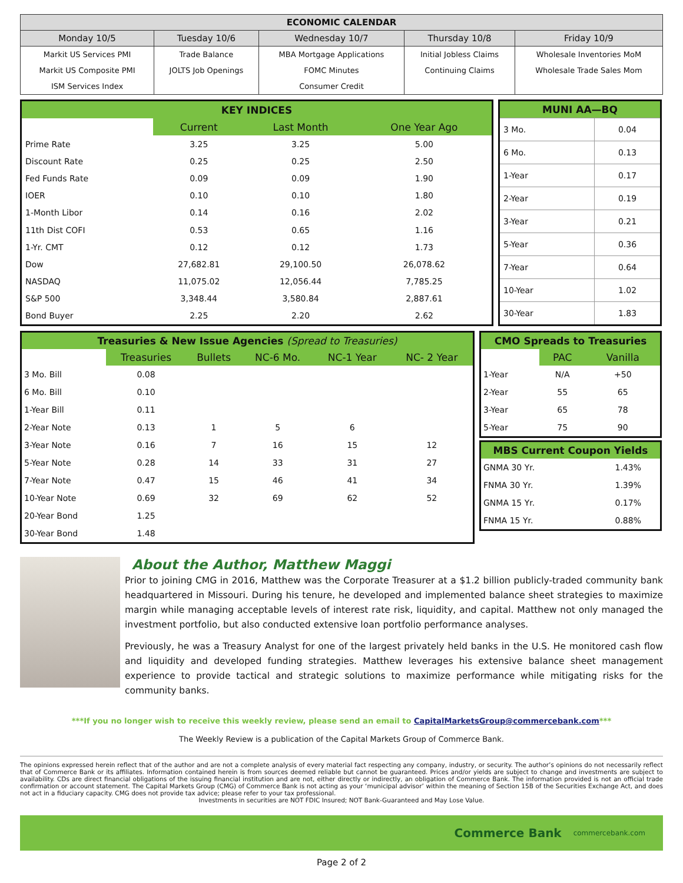| ECONOMIC CALENDAR | | | | |
| --- | --- | --- | --- | --- |
| Monday 10/5 | Tuesday 10/6 | Wednesday 10/7 | Thursday 10/8 | Friday 10/9 |
| Markit US Services PMI | Trade Balance | MBA Mortgage Applications | Initial Jobless Claims | Wholesale Inventories MoM |
| Markit US Composite PMI | JOLTS Job Openings | FOMC Minutes | Continuing Claims | Wholesale Trade Sales Mom |
| ISM Services Index | | Consumer Credit | | |
| KEY INDICES | | | |
| --- | --- | --- | --- |
| | Current | Last Month | One Year Ago |
| Prime Rate | 3.25 | 3.25 | 5.00 |
| Discount Rate | 0.25 | 0.25 | 2.50 |
| Fed Funds Rate | 0.09 | 0.09 | 1.90 |
| IOER | 0.10 | 0.10 | 1.80 |
| 1-Month Libor | 0.14 | 0.16 | 2.02 |
| 11th Dist COFI | 0.53 | 0.65 | 1.16 |
| 1-Yr. CMT | 0.12 | 0.12 | 1.73 |
| Dow | 27,682.81 | 29,100.50 | 26,078.62 |
| NASDAQ | 11,075.02 | 12,056.44 | 7,785.25 |
| S&P 500 | 3,348.44 | 3,580.84 | 2,887.61 |
| Bond Buyer | 2.25 | 2.20 | 2.62 |
| MUNI AA—BQ | |
| --- | --- |
| 3 Mo. | 0.04 |
| 6 Mo. | 0.13 |
| 1-Year | 0.17 |
| 2-Year | 0.19 |
| 3-Year | 0.21 |
| 5-Year | 0.36 |
| 7-Year | 0.64 |
| 10-Year | 1.02 |
| 30-Year | 1.83 |
| Treasuries & New Issue Agencies (Spread to Treasuries) | | | | | |
| --- | --- | --- | --- | --- | --- |
| | Treasuries | Bullets | NC-6 Mo. | NC-1 Year | NC- 2 Year |
| 3 Mo. Bill | 0.08 | | | | |
| 6 Mo. Bill | 0.10 | | | | |
| 1-Year Bill | 0.11 | | | | |
| 2-Year Note | 0.13 | 1 | 5 | 6 | |
| 3-Year Note | 0.16 | 7 | 16 | 15 | 12 |
| 5-Year Note | 0.28 | 14 | 33 | 31 | 27 |
| 7-Year Note | 0.47 | 15 | 46 | 41 | 34 |
| 10-Year Note | 0.69 | 32 | 69 | 62 | 52 |
| 20-Year Bond | 1.25 | | | | |
| 30-Year Bond | 1.48 | | | | |
| CMO Spreads to Treasuries | | |
| --- | --- | --- |
| | PAC | Vanilla |
| 1-Year | N/A | +50 |
| 2-Year | 55 | 65 |
| 3-Year | 65 | 78 |
| 5-Year | 75 | 90 |
| MBS Current Coupon Yields | |
| --- | --- |
| GNMA 30 Yr. | 1.43% |
| FNMA 30 Yr. | 1.39% |
| GNMA 15 Yr. | 0.17% |
| FNMA 15 Yr. | 0.88% |
About the Author, Matthew Maggi
Prior to joining CMG in 2016, Matthew was the Corporate Treasurer at a $1.2 billion publicly-traded community bank headquartered in Missouri. During his tenure, he developed and implemented balance sheet strategies to maximize margin while managing acceptable levels of interest rate risk, liquidity, and capital. Matthew not only managed the investment portfolio, but also conducted extensive loan portfolio performance analyses.
Previously, he was a Treasury Analyst for one of the largest privately held banks in the U.S. He monitored cash flow and liquidity and developed funding strategies. Matthew leverages his extensive balance sheet management experience to provide tactical and strategic solutions to maximize performance while mitigating risks for the community banks.
***If you no longer wish to receive this weekly review, please send an email to CapitalMarketsGroup@commercebank.com***
The Weekly Review is a publication of the Capital Markets Group of Commerce Bank.
The opinions expressed herein reflect that of the author and are not a complete analysis of every material fact respecting any company, industry, or security. The author’s opinions do not necessarily reflect that of Commerce Bank or its affiliates. Information contained herein is from sources deemed reliable but cannot be guaranteed. Prices and/or yields are subject to change and investments are subject to availability. CDs are direct financial obligations of the issuing financial institution and are not, either directly or indirectly, an obligation of Commerce Bank. The information provided is not an official trade confirmation or account statement. The Capital Markets Group (CMG) of Commerce Bank is not acting as your ‘municipal advisor’ within the meaning of Section 15B of the Securities Exchange Act, and does not act in a fiduciary capacity. CMG does not provide tax advice; please refer to your tax professional.
Investments in securities are NOT FDIC Insured; NOT Bank-Guaranteed and May Lose Value.
Commerce Bank commercebank.com
Page 2 of 2